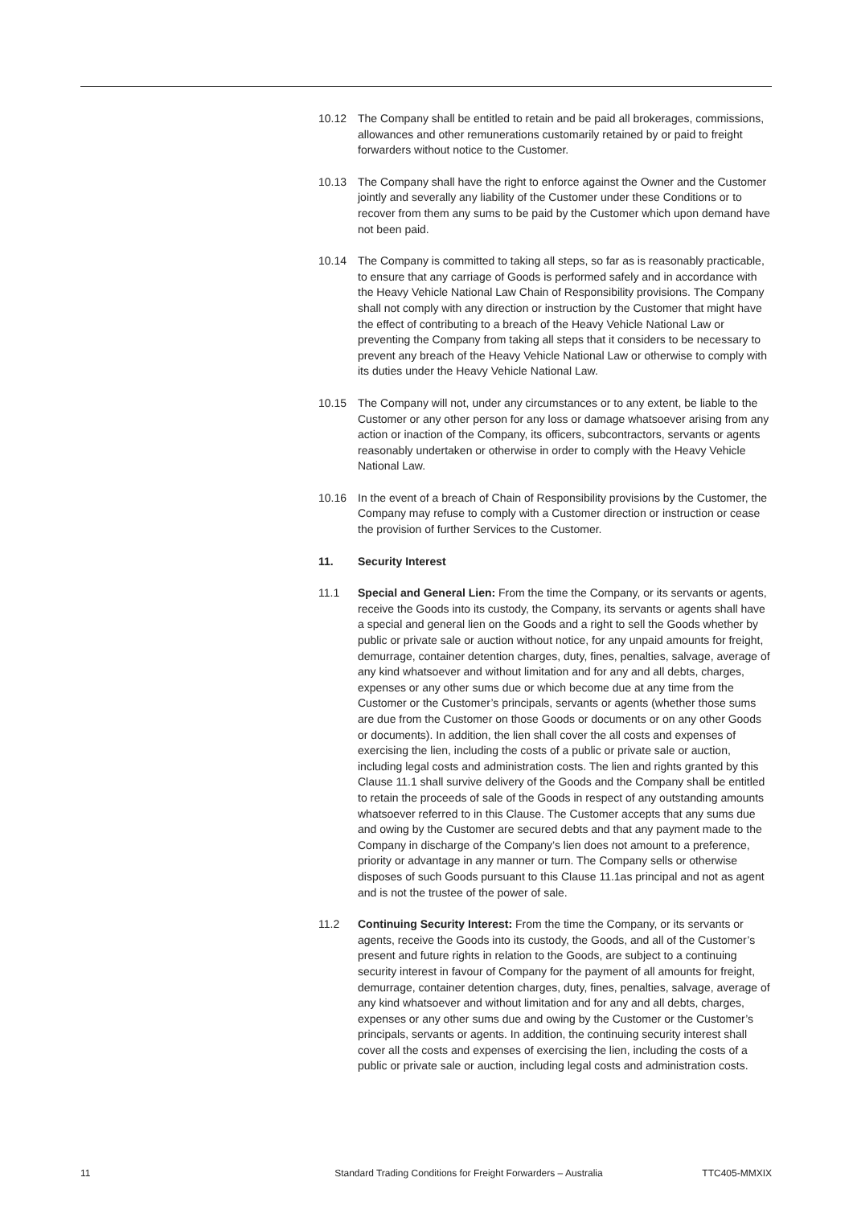10.12 The Company shall be entitled to retain and be paid all brokerages, commissions, allowances and other remunerations customarily retained by or paid to freight forwarders without notice to the Customer.
10.13 The Company shall have the right to enforce against the Owner and the Customer jointly and severally any liability of the Customer under these Conditions or to recover from them any sums to be paid by the Customer which upon demand have not been paid.
10.14 The Company is committed to taking all steps, so far as is reasonably practicable, to ensure that any carriage of Goods is performed safely and in accordance with the Heavy Vehicle National Law Chain of Responsibility provisions. The Company shall not comply with any direction or instruction by the Customer that might have the effect of contributing to a breach of the Heavy Vehicle National Law or preventing the Company from taking all steps that it considers to be necessary to prevent any breach of the Heavy Vehicle National Law or otherwise to comply with its duties under the Heavy Vehicle National Law.
10.15 The Company will not, under any circumstances or to any extent, be liable to the Customer or any other person for any loss or damage whatsoever arising from any action or inaction of the Company, its officers, subcontractors, servants or agents reasonably undertaken or otherwise in order to comply with the Heavy Vehicle National Law.
10.16 In the event of a breach of Chain of Responsibility provisions by the Customer, the Company may refuse to comply with a Customer direction or instruction or cease the provision of further Services to the Customer.
11. Security Interest
11.1 Special and General Lien: From the time the Company, or its servants or agents, receive the Goods into its custody, the Company, its servants or agents shall have a special and general lien on the Goods and a right to sell the Goods whether by public or private sale or auction without notice, for any unpaid amounts for freight, demurrage, container detention charges, duty, fines, penalties, salvage, average of any kind whatsoever and without limitation and for any and all debts, charges, expenses or any other sums due or which become due at any time from the Customer or the Customer’s principals, servants or agents (whether those sums are due from the Customer on those Goods or documents or on any other Goods or documents). In addition, the lien shall cover the all costs and expenses of exercising the lien, including the costs of a public or private sale or auction, including legal costs and administration costs. The lien and rights granted by this Clause 11.1 shall survive delivery of the Goods and the Company shall be entitled to retain the proceeds of sale of the Goods in respect of any outstanding amounts whatsoever referred to in this Clause. The Customer accepts that any sums due and owing by the Customer are secured debts and that any payment made to the Company in discharge of the Company’s lien does not amount to a preference, priority or advantage in any manner or turn. The Company sells or otherwise disposes of such Goods pursuant to this Clause 11.1as principal and not as agent and is not the trustee of the power of sale.
11.2 Continuing Security Interest: From the time the Company, or its servants or agents, receive the Goods into its custody, the Goods, and all of the Customer’s present and future rights in relation to the Goods, are subject to a continuing security interest in favour of Company for the payment of all amounts for freight, demurrage, container detention charges, duty, fines, penalties, salvage, average of any kind whatsoever and without limitation and for any and all debts, charges, expenses or any other sums due and owing by the Customer or the Customer’s principals, servants or agents. In addition, the continuing security interest shall cover all the costs and expenses of exercising the lien, including the costs of a public or private sale or auction, including legal costs and administration costs.
11 Standard Trading Conditions for Freight Forwarders – Australia TTC405-MMXIX